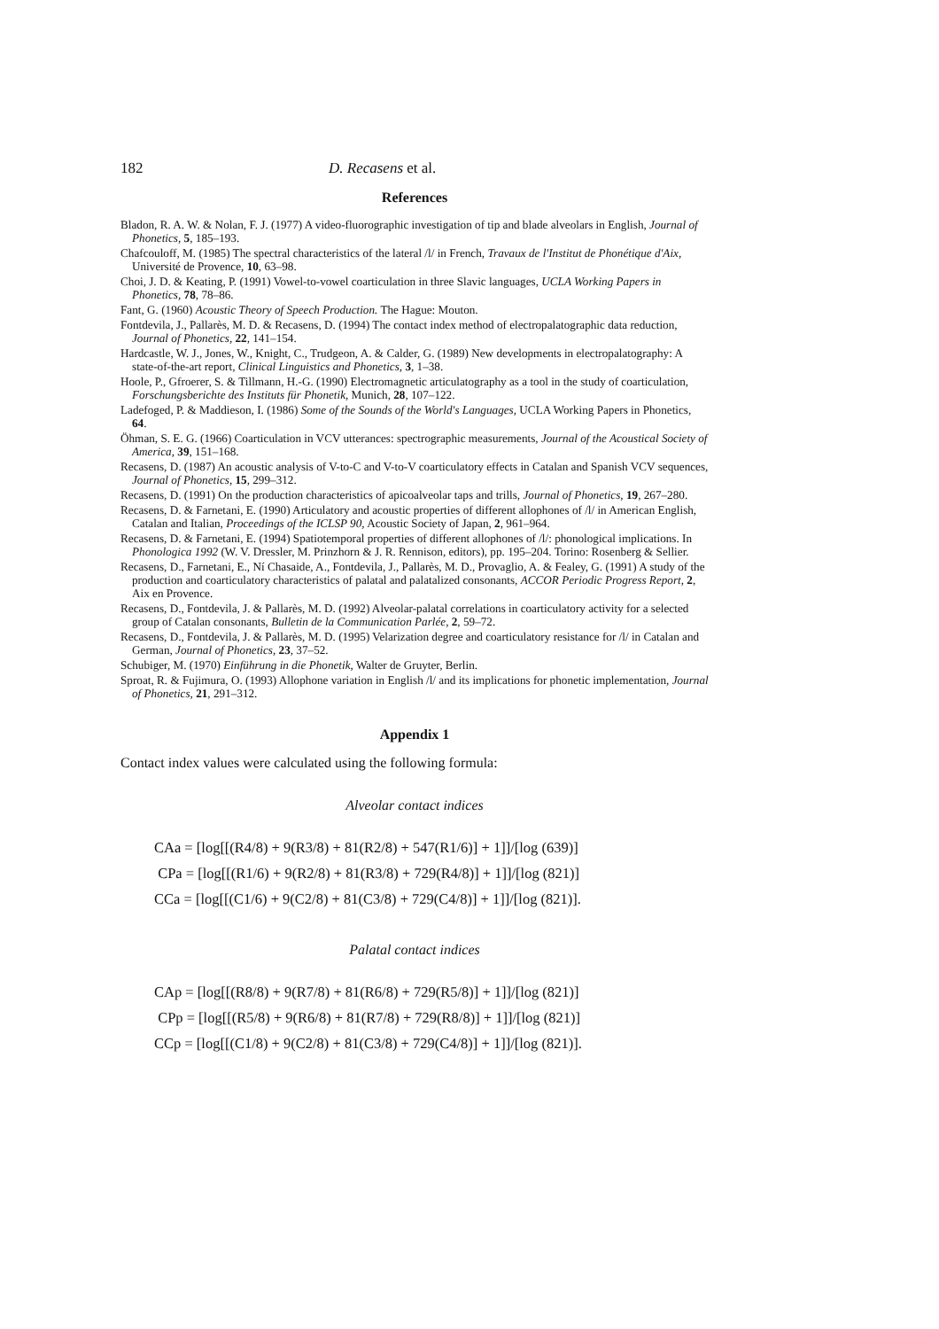182 D. Recasens et al.
References
Bladon, R. A. W. & Nolan, F. J. (1977) A video-fluorographic investigation of tip and blade alveolars in English, Journal of Phonetics, 5, 185–193.
Chafcouloff, M. (1985) The spectral characteristics of the lateral /l/ in French, Travaux de l'Institut de Phonétique d'Aix, Université de Provence, 10, 63–98.
Choi, J. D. & Keating, P. (1991) Vowel-to-vowel coarticulation in three Slavic languages, UCLA Working Papers in Phonetics, 78, 78–86.
Fant, G. (1960) Acoustic Theory of Speech Production. The Hague: Mouton.
Fontdevila, J., Pallarès, M. D. & Recasens, D. (1994) The contact index method of electropalatographic data reduction, Journal of Phonetics, 22, 141–154.
Hardcastle, W. J., Jones, W., Knight, C., Trudgeon, A. & Calder, G. (1989) New developments in electropalatography: A state-of-the-art report, Clinical Linguistics and Phonetics, 3, 1–38.
Hoole, P., Gfroerer, S. & Tillmann, H.-G. (1990) Electromagnetic articulatography as a tool in the study of coarticulation, Forschungsberichte des Instituts für Phonetik, Munich, 28, 107–122.
Ladefoged, P. & Maddieson, I. (1986) Some of the Sounds of the World's Languages, UCLA Working Papers in Phonetics, 64.
Öhman, S. E. G. (1966) Coarticulation in VCV utterances: spectrographic measurements, Journal of the Acoustical Society of America, 39, 151–168.
Recasens, D. (1987) An acoustic analysis of V-to-C and V-to-V coarticulatory effects in Catalan and Spanish VCV sequences, Journal of Phonetics, 15, 299–312.
Recasens, D. (1991) On the production characteristics of apicoalveolar taps and trills, Journal of Phonetics, 19, 267–280.
Recasens, D. & Farnetani, E. (1990) Articulatory and acoustic properties of different allophones of /l/ in American English, Catalan and Italian, Proceedings of the ICLSP 90, Acoustic Society of Japan, 2, 961–964.
Recasens, D. & Farnetani, E. (1994) Spatiotemporal properties of different allophones of /l/: phonological implications. In Phonologica 1992 (W. V. Dressler, M. Prinzhorn & J. R. Rennison, editors), pp. 195–204. Torino: Rosenberg & Sellier.
Recasens, D., Farnetani, E., Ní Chasaide, A., Fontdevila, J., Pallarès, M. D., Provaglio, A. & Fealey, G. (1991) A study of the production and coarticulatory characteristics of palatal and palatalized consonants, ACCOR Periodic Progress Report, 2, Aix en Provence.
Recasens, D., Fontdevila, J. & Pallarès, M. D. (1992) Alveolar-palatal correlations in coarticulatory activity for a selected group of Catalan consonants, Bulletin de la Communication Parlée, 2, 59–72.
Recasens, D., Fontdevila, J. & Pallarès, M. D. (1995) Velarization degree and coarticulatory resistance for /l/ in Catalan and German, Journal of Phonetics, 23, 37–52.
Schubiger, M. (1970) Einführung in die Phonetik, Walter de Gruyter, Berlin.
Sproat, R. & Fujimura, O. (1993) Allophone variation in English /l/ and its implications for phonetic implementation, Journal of Phonetics, 21, 291–312.
Appendix 1
Contact index values were calculated using the following formula:
Alveolar contact indices
CAa = [log[[(R4/8) + 9(R3/8) + 81(R2/8) + 547(R1/6)] + 1]]/[log (639)]
CPa = [log[[(R1/6) + 9(R2/8) + 81(R3/8) + 729(R4/8)] + 1]]/[log (821)]
CCa = [log[[(C1/6) + 9(C2/8) + 81(C3/8) + 729(C4/8)] + 1]]/[log (821)].
Palatal contact indices
CAp = [log[[(R8/8) + 9(R7/8) + 81(R6/8) + 729(R5/8)] + 1]]/[log (821)]
CPp = [log[[(R5/8) + 9(R6/8) + 81(R7/8) + 729(R8/8)] + 1]]/[log (821)]
CCp = [log[[(C1/8) + 9(C2/8) + 81(C3/8) + 729(C4/8)] + 1]]/[log (821)].